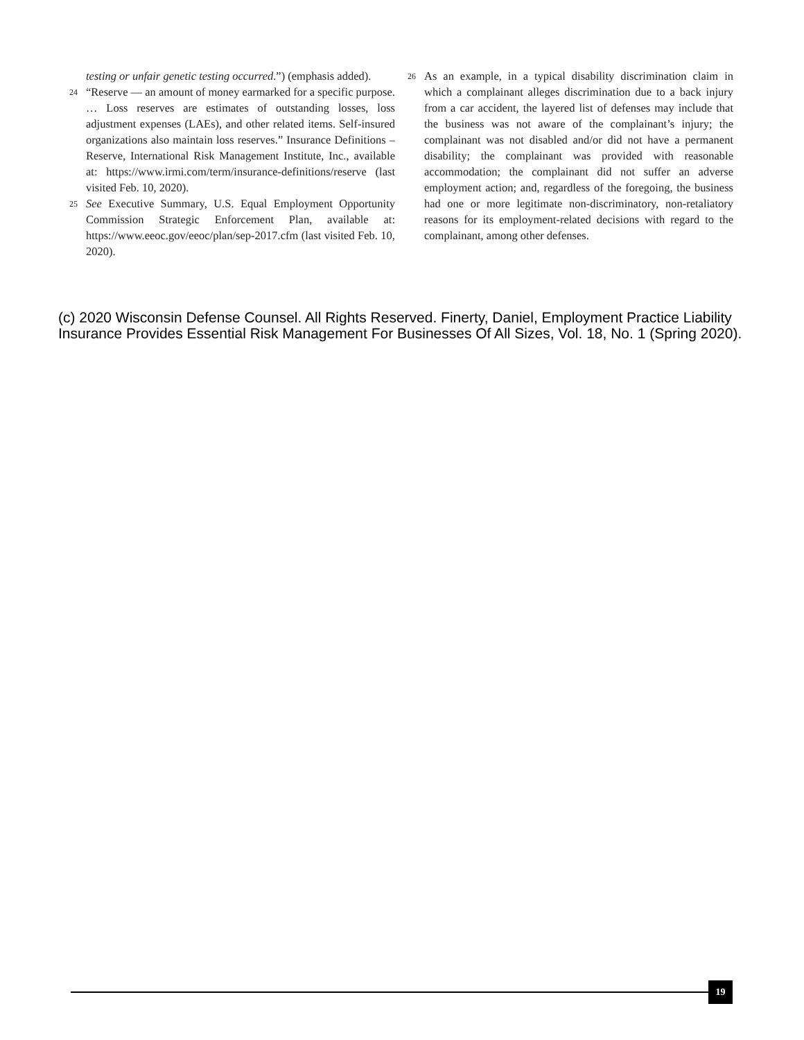testing or unfair genetic testing occurred.”) (emphasis added).
24
“Reserve — an amount of money earmarked for a specific purpose. … Loss reserves are estimates of outstanding losses, loss adjustment expenses (LAEs), and other related items. Self-insured organizations also maintain loss reserves.” Insurance Definitions – Reserve, International Risk Management Institute, Inc., available at: https://www.irmi.com/term/insurance-definitions/reserve (last visited Feb. 10, 2020).
25
See Executive Summary, U.S. Equal Employment Opportunity Commission Strategic Enforcement Plan, available at: https://www.eeoc.gov/eeoc/plan/sep-2017.cfm (last visited Feb. 10, 2020).
26
As an example, in a typical disability discrimination claim in which a complainant alleges discrimination due to a back injury from a car accident, the layered list of defenses may include that the business was not aware of the complainant’s injury; the complainant was not disabled and/or did not have a permanent disability; the complainant was provided with reasonable accommodation; the complainant did not suffer an adverse employment action; and, regardless of the foregoing, the business had one or more legitimate non-discriminatory, non-retaliatory reasons for its employment-related decisions with regard to the complainant, among other defenses.
(c) 2020 Wisconsin Defense Counsel. All Rights Reserved. Finerty, Daniel, Employment Practice Liability Insurance Provides Essential Risk Management For Businesses Of All Sizes, Vol. 18, No. 1 (Spring 2020).
19